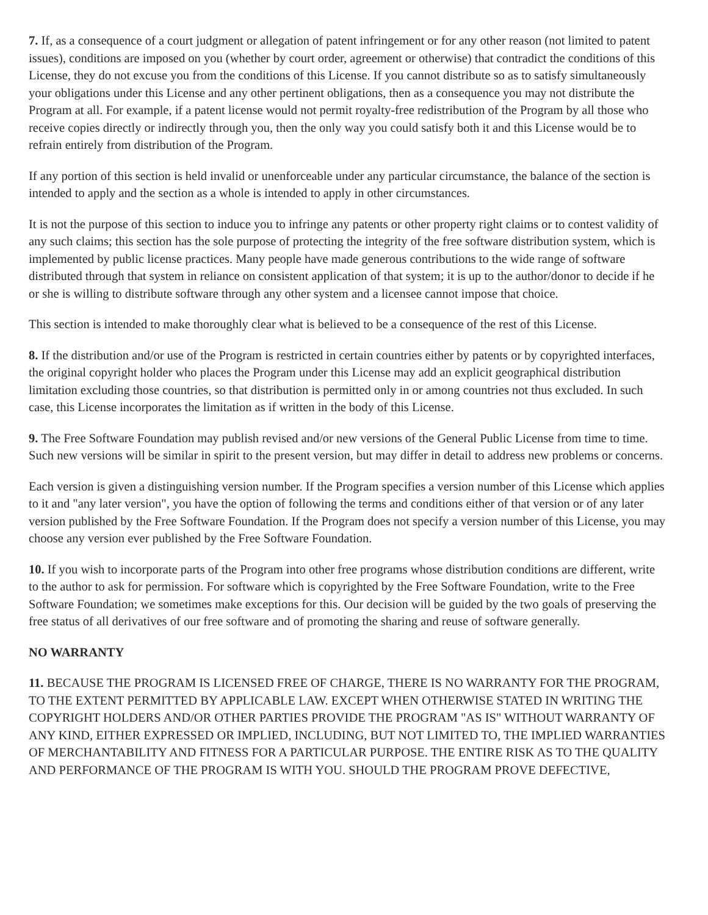7. If, as a consequence of a court judgment or allegation of patent infringement or for any other reason (not limited to patent issues), conditions are imposed on you (whether by court order, agreement or otherwise) that contradict the conditions of this License, they do not excuse you from the conditions of this License. If you cannot distribute so as to satisfy simultaneously your obligations under this License and any other pertinent obligations, then as a consequence you may not distribute the Program at all. For example, if a patent license would not permit royalty-free redistribution of the Program by all those who receive copies directly or indirectly through you, then the only way you could satisfy both it and this License would be to refrain entirely from distribution of the Program.
If any portion of this section is held invalid or unenforceable under any particular circumstance, the balance of the section is intended to apply and the section as a whole is intended to apply in other circumstances.
It is not the purpose of this section to induce you to infringe any patents or other property right claims or to contest validity of any such claims; this section has the sole purpose of protecting the integrity of the free software distribution system, which is implemented by public license practices. Many people have made generous contributions to the wide range of software distributed through that system in reliance on consistent application of that system; it is up to the author/donor to decide if he or she is willing to distribute software through any other system and a licensee cannot impose that choice.
This section is intended to make thoroughly clear what is believed to be a consequence of the rest of this License.
8. If the distribution and/or use of the Program is restricted in certain countries either by patents or by copyrighted interfaces, the original copyright holder who places the Program under this License may add an explicit geographical distribution limitation excluding those countries, so that distribution is permitted only in or among countries not thus excluded. In such case, this License incorporates the limitation as if written in the body of this License.
9. The Free Software Foundation may publish revised and/or new versions of the General Public License from time to time. Such new versions will be similar in spirit to the present version, but may differ in detail to address new problems or concerns.
Each version is given a distinguishing version number. If the Program specifies a version number of this License which applies to it and "any later version", you have the option of following the terms and conditions either of that version or of any later version published by the Free Software Foundation. If the Program does not specify a version number of this License, you may choose any version ever published by the Free Software Foundation.
10. If you wish to incorporate parts of the Program into other free programs whose distribution conditions are different, write to the author to ask for permission. For software which is copyrighted by the Free Software Foundation, write to the Free Software Foundation; we sometimes make exceptions for this. Our decision will be guided by the two goals of preserving the free status of all derivatives of our free software and of promoting the sharing and reuse of software generally.
NO WARRANTY
11. BECAUSE THE PROGRAM IS LICENSED FREE OF CHARGE, THERE IS NO WARRANTY FOR THE PROGRAM, TO THE EXTENT PERMITTED BY APPLICABLE LAW. EXCEPT WHEN OTHERWISE STATED IN WRITING THE COPYRIGHT HOLDERS AND/OR OTHER PARTIES PROVIDE THE PROGRAM "AS IS" WITHOUT WARRANTY OF ANY KIND, EITHER EXPRESSED OR IMPLIED, INCLUDING, BUT NOT LIMITED TO, THE IMPLIED WARRANTIES OF MERCHANTABILITY AND FITNESS FOR A PARTICULAR PURPOSE. THE ENTIRE RISK AS TO THE QUALITY AND PERFORMANCE OF THE PROGRAM IS WITH YOU. SHOULD THE PROGRAM PROVE DEFECTIVE,